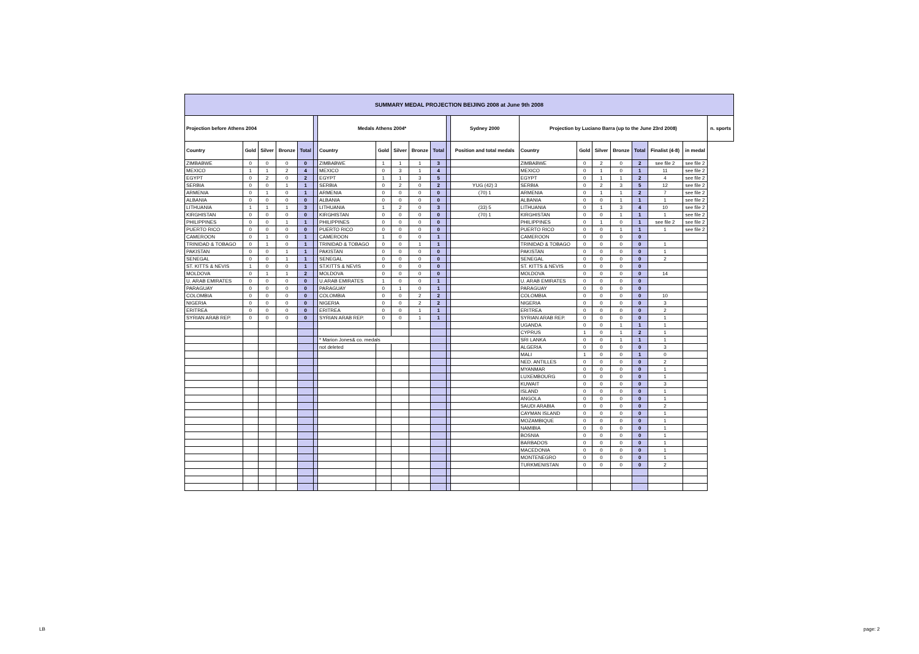| SUMMARY MEDAL PROJECTION BEIJING 2008 at June 9th 2008 | | | | | | | | | | | | | | | | | | | | |
| --- | --- | --- | --- | --- | --- | --- | --- | --- | --- | --- | --- | --- | --- | --- | --- | --- | --- | --- | --- | --- |
| Projection before Athens 2004 | | | | | | Medals Athens 2004* | | | | | | Sydney 2000 | Projection by Luciano Barra (up to the June 23rd 2008) | | | | | | | n. sports |
| Country | Gold | Silver | Bronze | Total | | Country | Gold | Silver | Bronze | Total | | Position and total medals | Country | Gold | Silver | Bronze | Total | Finalist (4-8) | in medal | |
| ZIMBABWE | 0 | 0 | 0 | 0 | | ZIMBABWE | 1 | 1 | 1 | 3 | | | ZIMBABWE | 0 | 2 | 0 | 2 | see file 2 | see file 2 | |
| MEXICO | 1 | 1 | 2 | 4 | | MEXICO | 0 | 3 | 1 | 4 | | | MEXICO | 0 | 1 | 0 | 1 | 11 | see file 2 | |
| EGYPT | 0 | 2 | 0 | 2 | | EGYPT | 1 | 1 | 3 | 5 | | | EGYPT | 0 | 1 | 1 | 2 | 4 | see file 2 | |
| SERBIA | 0 | 0 | 1 | 1 | | SERBIA | 0 | 2 | 0 | 2 | | YUG (42) 3 | SERBIA | 0 | 2 | 3 | 5 | 12 | see file 2 | |
| ARMENIA | 0 | 1 | 0 | 1 | | ARMENIA | 0 | 0 | 0 | 0 | | (70) 1 | ARMENIA | 0 | 1 | 1 | 2 | 7 | see file 2 | |
| ALBANIA | 0 | 0 | 0 | 0 | | ALBANIA | 0 | 0 | 0 | 0 | | | ALBANIA | 0 | 0 | 1 | 1 | 1 | see file 2 | |
| LITHUANIA | 1 | 1 | 1 | 3 | | LITHUANIA | 1 | 2 | 0 | 3 | | (33) 5 | LITHUANIA | 0 | 1 | 3 | 4 | 10 | see file 2 | |
| KIRGHISTAN | 0 | 0 | 0 | 0 | | KIRGHISTAN | 0 | 0 | 0 | 0 | | (70) 1 | KIRGHISTAN | 0 | 0 | 1 | 1 | 1 | see file 2 | |
| PHILIPPINES | 0 | 0 | 1 | 1 | | PHILIPPINES | 0 | 0 | 0 | 0 | | | PHILIPPINES | 0 | 1 | 0 | 1 | see file 2 | see file 2 | |
| PUERTO RICO | 0 | 0 | 0 | 0 | | PUERTO RICO | 0 | 0 | 0 | 0 | | | PUERTO RICO | 0 | 0 | 1 | 1 | 1 | see file 2 | |
| CAMEROON | 0 | 1 | 0 | 1 | | CAMEROON | 1 | 0 | 0 | 1 | | | CAMEROON | 0 | 0 | 0 | 0 | | | |
| TRINIDAD & TOBAGO | 0 | 1 | 0 | 1 | | TRINIDAD & TOBAGO | 0 | 0 | 1 | 1 | | | TRINIDAD & TOBAGO | 0 | 0 | 0 | 0 | 1 | | |
| PAKISTAN | 0 | 0 | 1 | 1 | | PAKISTAN | 0 | 0 | 0 | 0 | | | PAKISTAN | 0 | 0 | 0 | 0 | 1 | | |
| SENEGAL | 0 | 0 | 1 | 1 | | SENEGAL | 0 | 0 | 0 | 0 | | | SENEGAL | 0 | 0 | 0 | 0 | 2 | | |
| ST. KITTS & NEVIS | 1 | 0 | 0 | 1 | | ST.KITTS & NEVIS | 0 | 0 | 0 | 0 | | | ST. KITTS & NEVIS | 0 | 0 | 0 | 0 | | | |
| MOLDOVA | 0 | 1 | 1 | 2 | | MOLDOVA | 0 | 0 | 0 | 0 | | | MOLDOVA | 0 | 0 | 0 | 0 | 14 | | |
| U. ARAB EMIRATES | 0 | 0 | 0 | 0 | | U.ARAB EMIRATES | 1 | 0 | 0 | 1 | | | U. ARAB EMIRATES | 0 | 0 | 0 | 0 | | | |
| PARAGUAY | 0 | 0 | 0 | 0 | | PARAGUAY | 0 | 1 | 0 | 1 | | | PARAGUAY | 0 | 0 | 0 | 0 | | | |
| COLOMBIA | 0 | 0 | 0 | 0 | | COLOMBIA | 0 | 0 | 2 | 2 | | | COLOMBIA | 0 | 0 | 0 | 0 | 10 | | |
| NIGERIA | 0 | 0 | 0 | 0 | | NIGERIA | 0 | 0 | 2 | 2 | | | NIGERIA | 0 | 0 | 0 | 0 | 3 | | |
| ERITREA | 0 | 0 | 0 | 0 | | ERITREA | 0 | 0 | 1 | 1 | | | ERITREA | 0 | 0 | 0 | 0 | 2 | | |
| SYRIAN ARAB REP. | 0 | 0 | 0 | 0 | | SYRIAN ARAB REP. | 0 | 0 | 1 | 1 | | | SYRIAN ARAB REP. | 0 | 0 | 0 | 0 | 1 | | |
| | | | | | | | | | | | | | UGANDA | 0 | 0 | 1 | 1 | 1 | | |
| | | | | | | | | | | | | | CYPRUS | 1 | 0 | 1 | 2 | 1 | | |
| | | | | | | * Marion Jones& co. medals | | | | | | | SRI LANKA | 0 | 0 | 1 | 1 | 1 | | |
| | | | | | | not deleted | | | | | | | ALGERIA | 0 | 0 | 0 | 0 | 3 | | |
| | | | | | | | | | | | | | MALI | 1 | 0 | 0 | 1 | 0 | | |
| | | | | | | | | | | | | | NED. ANTILLES | 0 | 0 | 0 | 0 | 2 | | |
| | | | | | | | | | | | | | MYANMAR | 0 | 0 | 0 | 0 | 1 | | |
| | | | | | | | | | | | | | LUXEMBOURG | 0 | 0 | 0 | 0 | 1 | | |
| | | | | | | | | | | | | | KUWAIT | 0 | 0 | 0 | 0 | 3 | | |
| | | | | | | | | | | | | | ISLAND | 0 | 0 | 0 | 0 | 1 | | |
| | | | | | | | | | | | | | ANGOLA | 0 | 0 | 0 | 0 | 1 | | |
| | | | | | | | | | | | | | SAUDI ARABIA | 0 | 0 | 0 | 0 | 2 | | |
| | | | | | | | | | | | | | CAYMAN ISLAND | 0 | 0 | 0 | 0 | 1 | | |
| | | | | | | | | | | | | | MOZAMBIQUE | 0 | 0 | 0 | 0 | 1 | | |
| | | | | | | | | | | | | | NAMIBIA | 0 | 0 | 0 | 0 | 1 | | |
| | | | | | | | | | | | | | BOSNIA | 0 | 0 | 0 | 0 | 1 | | |
| | | | | | | | | | | | | | BARBADOS | 0 | 0 | 0 | 0 | 1 | | |
| | | | | | | | | | | | | | MACEDONIA | 0 | 0 | 0 | 0 | 1 | | |
| | | | | | | | | | | | | | MONTENEGRO | 0 | 0 | 0 | 0 | 1 | | |
| | | | | | | | | | | | | | TURKMENISTAN | 0 | 0 | 0 | 0 | 2 | | |
LB page: 2